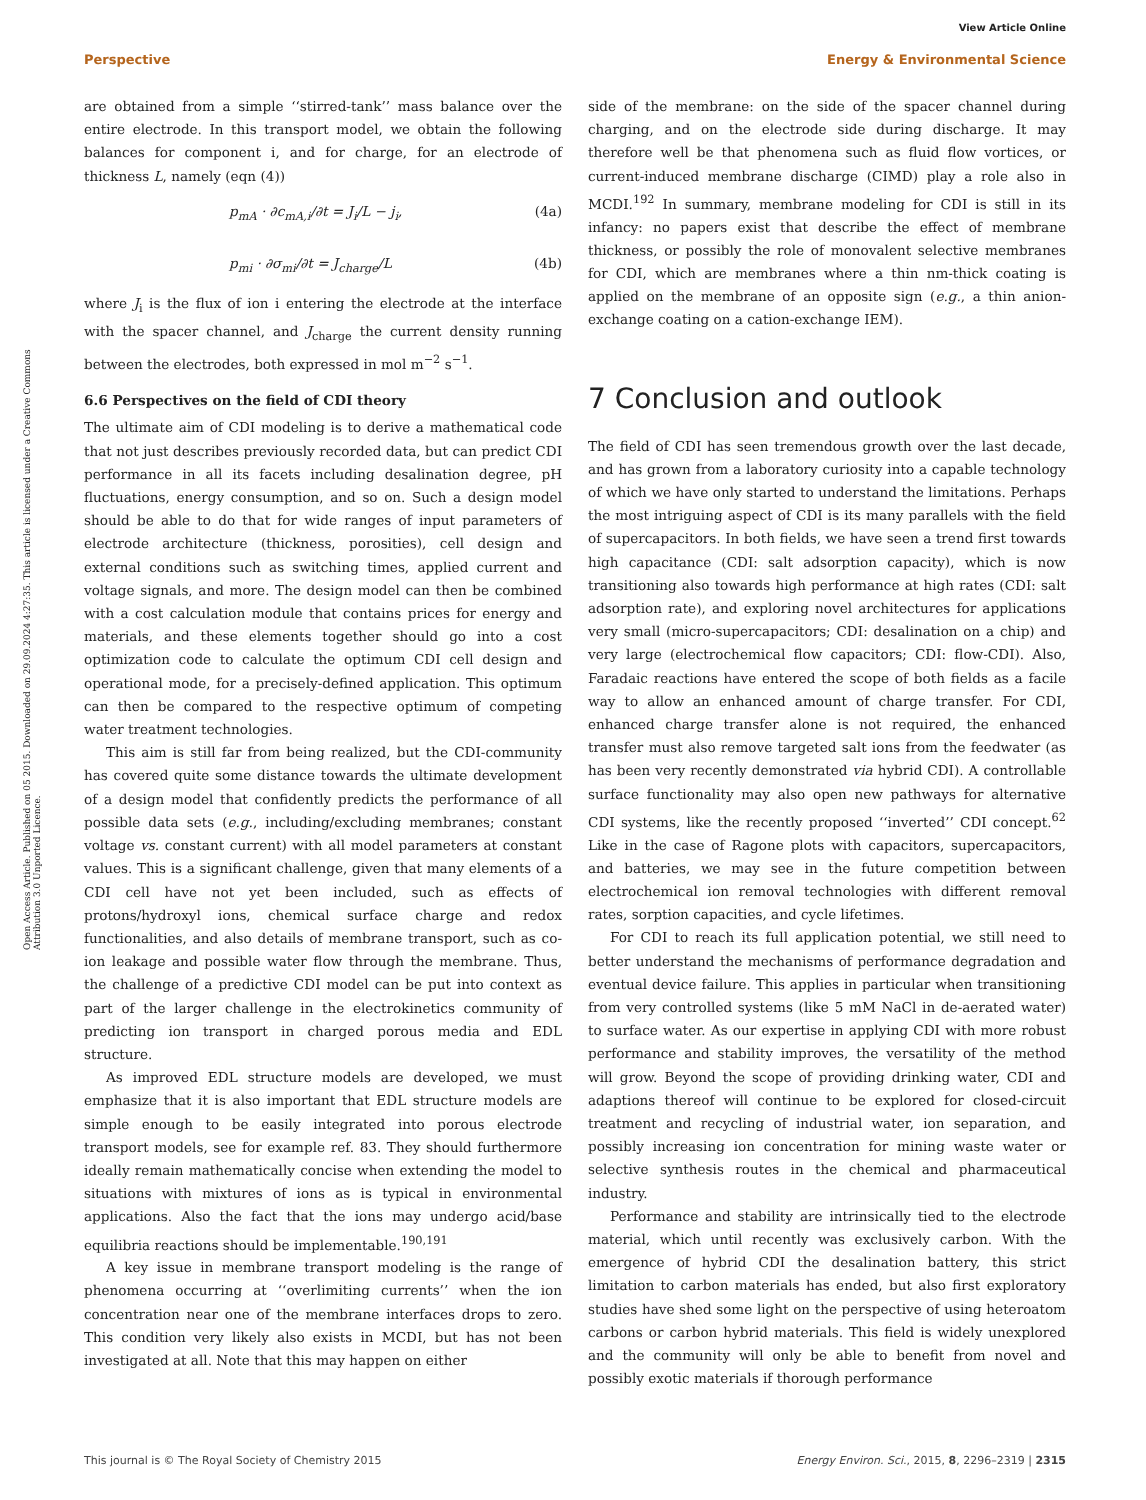View Article Online
Perspective Energy & Environmental Science
Open Access Article. Published on 05 2015. Downloaded on 29.09.2024 4:27:35. This article is licensed under a Creative Commons Attribution 3.0 Unported Licence.
are obtained from a simple ‘‘stirred-tank’’ mass balance over the entire electrode. In this transport model, we obtain the following balances for component i, and for charge, for an electrode of thickness L, namely (eqn (4))
p<sub>mA</sub> · ∂c<sub>mA,i</sub>/∂t = J<sub>i</sub>/L − j<sub>i</sub>, (4a)
p<sub>mi</sub> · ∂σ<sub>mi</sub>/∂t = J<sub>charge</sub>/L (4b)
where J<sub>i</sub> is the flux of ion i entering the electrode at the interface with the spacer channel, and J<sub>charge</sub> the current density running between the electrodes, both expressed in mol m<sup>−2</sup> s<sup>−1</sup>.
6.6 Perspectives on the field of CDI theory
The ultimate aim of CDI modeling is to derive a mathematical code that not just describes previously recorded data, but can predict CDI performance in all its facets including desalination degree, pH fluctuations, energy consumption, and so on. Such a design model should be able to do that for wide ranges of input parameters of electrode architecture (thickness, porosities), cell design and external conditions such as switching times, applied current and voltage signals, and more. The design model can then be combined with a cost calculation module that contains prices for energy and materials, and these elements together should go into a cost optimization code to calculate the optimum CDI cell design and operational mode, for a precisely-defined application. This optimum can then be compared to the respective optimum of competing water treatment technologies.
This aim is still far from being realized, but the CDI-community has covered quite some distance towards the ultimate development of a design model that confidently predicts the performance of all possible data sets (e.g., including/excluding membranes; constant voltage vs. constant current) with all model parameters at constant values. This is a significant challenge, given that many elements of a CDI cell have not yet been included, such as effects of protons/hydroxyl ions, chemical surface charge and redox functionalities, and also details of membrane transport, such as co-ion leakage and possible water flow through the membrane. Thus, the challenge of a predictive CDI model can be put into context as part of the larger challenge in the electrokinetics community of predicting ion transport in charged porous media and EDL structure.
As improved EDL structure models are developed, we must emphasize that it is also important that EDL structure models are simple enough to be easily integrated into porous electrode transport models, see for example ref. 83. They should furthermore ideally remain mathematically concise when extending the model to situations with mixtures of ions as is typical in environmental applications. Also the fact that the ions may undergo acid/base equilibria reactions should be implementable.<sup>190,191</sup>
A key issue in membrane transport modeling is the range of phenomena occurring at ‘‘overlimiting currents’’ when the ion concentration near one of the membrane interfaces drops to zero. This condition very likely also exists in MCDI, but has not been investigated at all. Note that this may happen on either
side of the membrane: on the side of the spacer channel during charging, and on the electrode side during discharge. It may therefore well be that phenomena such as fluid flow vortices, or current-induced membrane discharge (CIMD) play a role also in MCDI.<sup>192</sup> In summary, membrane modeling for CDI is still in its infancy: no papers exist that describe the effect of membrane thickness, or possibly the role of monovalent selective membranes for CDI, which are membranes where a thin nm-thick coating is applied on the membrane of an opposite sign (e.g., a thin anion-exchange coating on a cation-exchange IEM).
7 Conclusion and outlook
The field of CDI has seen tremendous growth over the last decade, and has grown from a laboratory curiosity into a capable technology of which we have only started to understand the limitations. Perhaps the most intriguing aspect of CDI is its many parallels with the field of supercapacitors. In both fields, we have seen a trend first towards high capacitance (CDI: salt adsorption capacity), which is now transitioning also towards high performance at high rates (CDI: salt adsorption rate), and exploring novel architectures for applications very small (micro-supercapacitors; CDI: desalination on a chip) and very large (electrochemical flow capacitors; CDI: flow-CDI). Also, Faradaic reactions have entered the scope of both fields as a facile way to allow an enhanced amount of charge transfer. For CDI, enhanced charge transfer alone is not required, the enhanced transfer must also remove targeted salt ions from the feedwater (as has been very recently demonstrated via hybrid CDI). A controllable surface functionality may also open new pathways for alternative CDI systems, like the recently proposed ‘‘inverted’’ CDI concept.<sup>62</sup> Like in the case of Ragone plots with capacitors, supercapacitors, and batteries, we may see in the future competition between electrochemical ion removal technologies with different removal rates, sorption capacities, and cycle lifetimes.
For CDI to reach its full application potential, we still need to better understand the mechanisms of performance degradation and eventual device failure. This applies in particular when transitioning from very controlled systems (like 5 mM NaCl in de-aerated water) to surface water. As our expertise in applying CDI with more robust performance and stability improves, the versatility of the method will grow. Beyond the scope of providing drinking water, CDI and adaptions thereof will continue to be explored for closed-circuit treatment and recycling of industrial water, ion separation, and possibly increasing ion concentration for mining waste water or selective synthesis routes in the chemical and pharmaceutical industry.
Performance and stability are intrinsically tied to the electrode material, which until recently was exclusively carbon. With the emergence of hybrid CDI the desalination battery, this strict limitation to carbon materials has ended, but also first exploratory studies have shed some light on the perspective of using heteroatom carbons or carbon hybrid materials. This field is widely unexplored and the community will only be able to benefit from novel and possibly exotic materials if thorough performance
This journal is © The Royal Society of Chemistry 2015 Energy Environ. Sci., 2015, 8, 2296–2319 | 2315